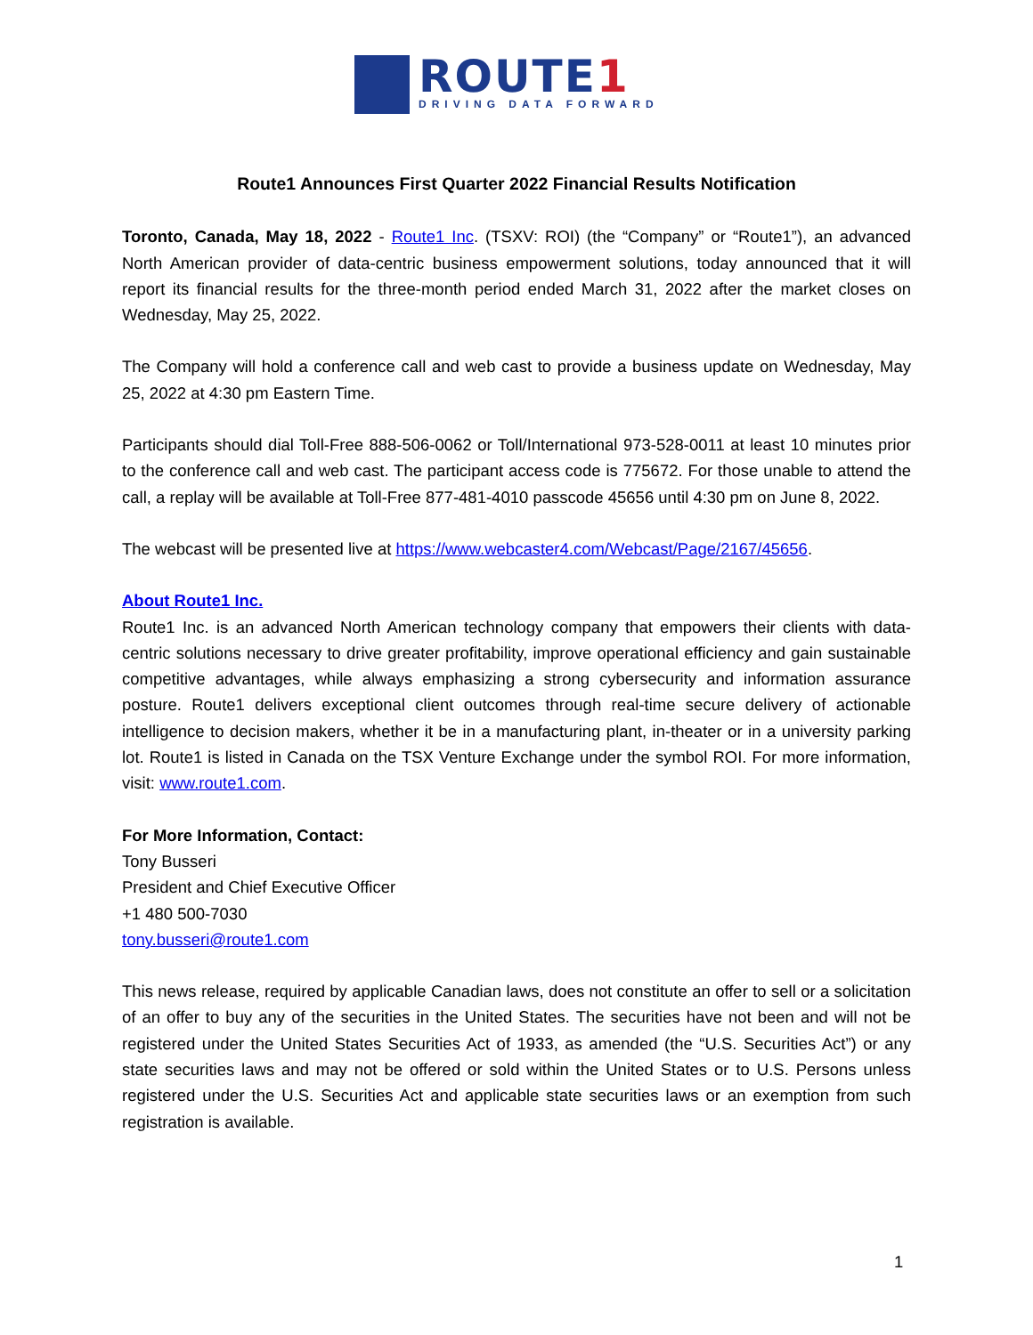ROUTE1
DRIVING DATA FORWARD
Route1 Announces First Quarter 2022 Financial Results Notification
Toronto, Canada, May 18, 2022 - Route1 Inc. (TSXV: ROI) (the “Company” or “Route1”), an advanced North American provider of data-centric business empowerment solutions, today announced that it will report its financial results for the three-month period ended March 31, 2022 after the market closes on Wednesday, May 25, 2022.
The Company will hold a conference call and web cast to provide a business update on Wednesday, May 25, 2022 at 4:30 pm Eastern Time.
Participants should dial Toll-Free 888-506-0062 or Toll/International 973-528-0011 at least 10 minutes prior to the conference call and web cast. The participant access code is 775672. For those unable to attend the call, a replay will be available at Toll-Free 877-481-4010 passcode 45656 until 4:30 pm on June 8, 2022.
The webcast will be presented live at https://www.webcaster4.com/Webcast/Page/2167/45656.
About Route1 Inc.
Route1 Inc. is an advanced North American technology company that empowers their clients with data-centric solutions necessary to drive greater profitability, improve operational efficiency and gain sustainable competitive advantages, while always emphasizing a strong cybersecurity and information assurance posture. Route1 delivers exceptional client outcomes through real-time secure delivery of actionable intelligence to decision makers, whether it be in a manufacturing plant, in-theater or in a university parking lot. Route1 is listed in Canada on the TSX Venture Exchange under the symbol ROI. For more information, visit: www.route1.com.
For More Information, Contact:
Tony Busseri
President and Chief Executive Officer
+1 480 500-7030
tony.busseri@route1.com
This news release, required by applicable Canadian laws, does not constitute an offer to sell or a solicitation of an offer to buy any of the securities in the United States. The securities have not been and will not be registered under the United States Securities Act of 1933, as amended (the “U.S. Securities Act”) or any state securities laws and may not be offered or sold within the United States or to U.S. Persons unless registered under the U.S. Securities Act and applicable state securities laws or an exemption from such registration is available.
1